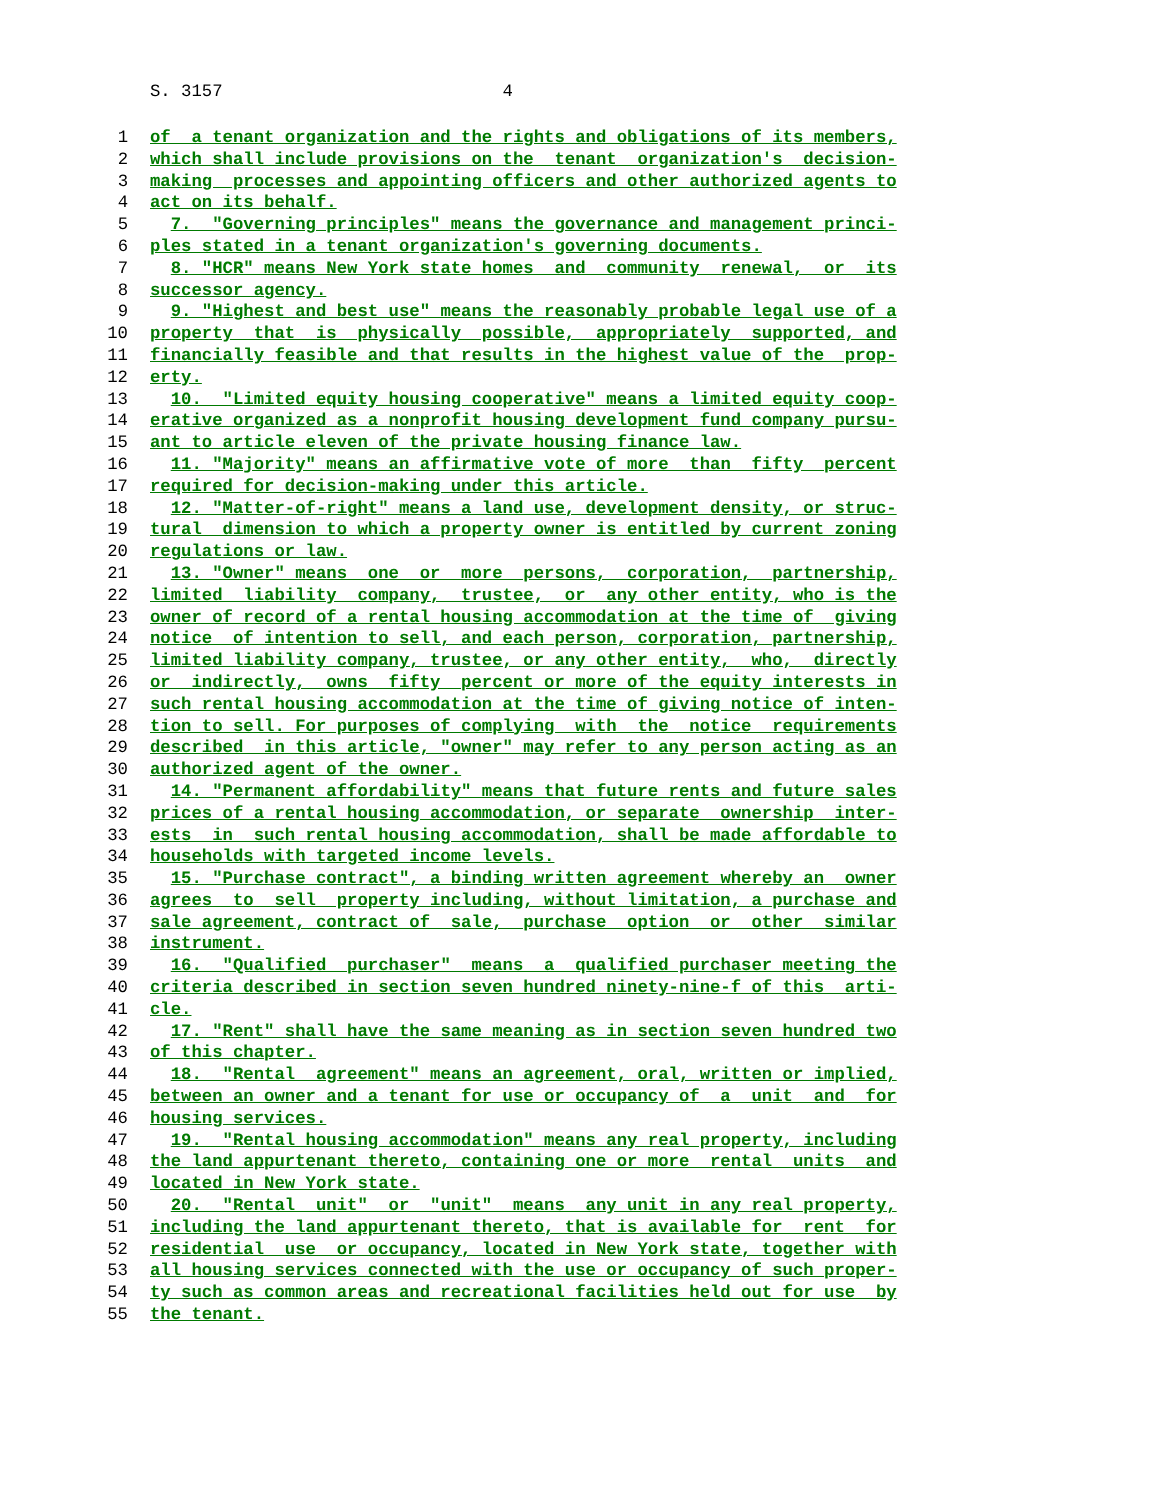S. 3157 4
1 of a tenant organization and the rights and obligations of its members,
2 which shall include provisions on the tenant organization's decision-
3 making processes and appointing officers and other authorized agents to
4 act on its behalf.
5 7. "Governing principles" means the governance and management princi-
6 ples stated in a tenant organization's governing documents.
7 8. "HCR" means New York state homes and community renewal, or its
8 successor agency.
9 9. "Highest and best use" means the reasonably probable legal use of a
10 property that is physically possible, appropriately supported, and
11 financially feasible and that results in the highest value of the prop-
12 erty.
13 10. "Limited equity housing cooperative" means a limited equity coop-
14 erative organized as a nonprofit housing development fund company pursu-
15 ant to article eleven of the private housing finance law.
16 11. "Majority" means an affirmative vote of more than fifty percent
17 required for decision-making under this article.
18 12. "Matter-of-right" means a land use, development density, or struc-
19 tural dimension to which a property owner is entitled by current zoning
20 regulations or law.
21 13. "Owner" means one or more persons, corporation, partnership,
22 limited liability company, trustee, or any other entity, who is the
23 owner of record of a rental housing accommodation at the time of giving
24 notice of intention to sell, and each person, corporation, partnership,
25 limited liability company, trustee, or any other entity, who, directly
26 or indirectly, owns fifty percent or more of the equity interests in
27 such rental housing accommodation at the time of giving notice of inten-
28 tion to sell. For purposes of complying with the notice requirements
29 described in this article, "owner" may refer to any person acting as an
30 authorized agent of the owner.
31 14. "Permanent affordability" means that future rents and future sales
32 prices of a rental housing accommodation, or separate ownership inter-
33 ests in such rental housing accommodation, shall be made affordable to
34 households with targeted income levels.
35 15. "Purchase contract", a binding written agreement whereby an owner
36 agrees to sell property including, without limitation, a purchase and
37 sale agreement, contract of sale, purchase option or other similar
38 instrument.
39 16. "Qualified purchaser" means a qualified purchaser meeting the
40 criteria described in section seven hundred ninety-nine-f of this arti-
41 cle.
42 17. "Rent" shall have the same meaning as in section seven hundred two
43 of this chapter.
44 18. "Rental agreement" means an agreement, oral, written or implied,
45 between an owner and a tenant for use or occupancy of a unit and for
46 housing services.
47 19. "Rental housing accommodation" means any real property, including
48 the land appurtenant thereto, containing one or more rental units and
49 located in New York state.
50 20. "Rental unit" or "unit" means any unit in any real property,
51 including the land appurtenant thereto, that is available for rent for
52 residential use or occupancy, located in New York state, together with
53 all housing services connected with the use or occupancy of such proper-
54 ty such as common areas and recreational facilities held out for use by
55 the tenant.